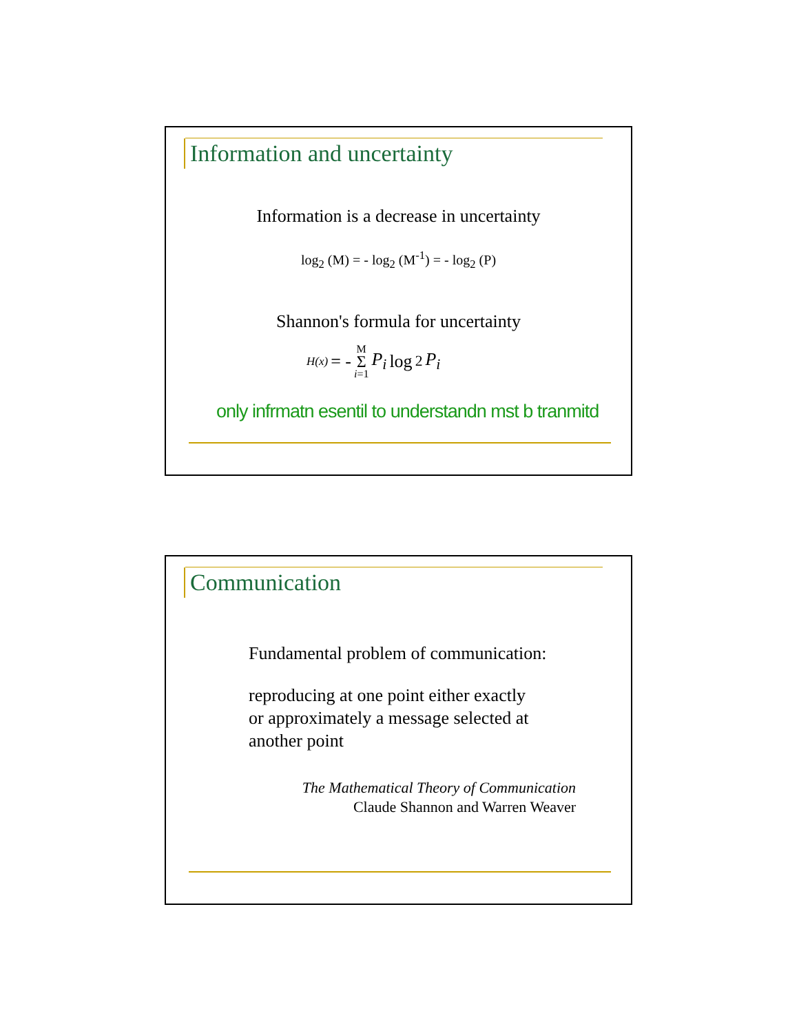Information and uncertainty
Information is a decrease in uncertainty
log<sub>2</sub> (M) = - log<sub>2</sub> (M<sup>-1</sup>) = - log<sub>2</sub> (P)
Shannon's formula for uncertainty
H(x) = - M Σ i=1 P<sub>i</sub> log<sub>2</sub> P<sub>i</sub>
only infrmatn esentil to understandn mst b tranmitd
Communication
Fundamental problem of communication:
reproducing at one point either exactly
or approximately a message selected at
another point
The Mathematical Theory of Communication
Claude Shannon and Warren Weaver